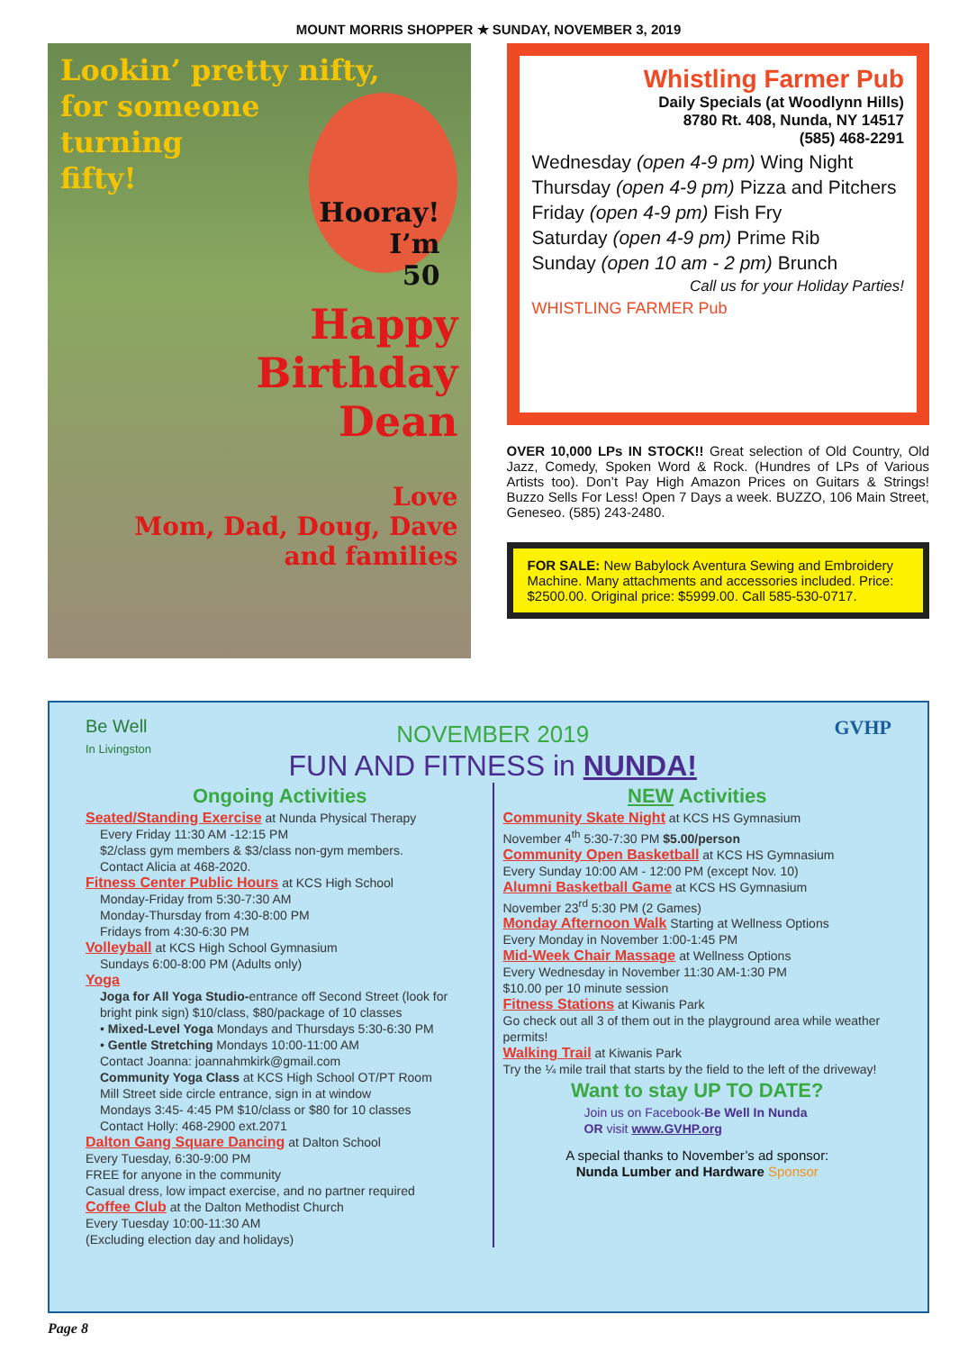MOUNT MORRIS SHOPPER ★ SUNDAY, NOVEMBER 3, 2019
Lookin’ pretty nifty,
for someone
turning
fifty!
Hooray!
I’m
50
Happy
Birthday
Dean
Love
Mom, Dad, Doug, Dave
and families
Whistling Farmer Pub
Daily Specials (at Woodlynn Hills)
8780 Rt. 408, Nunda, NY 14517
(585) 468-2291
Wednesday (open 4-9 pm) Wing Night
Thursday (open 4-9 pm) Pizza and Pitchers
Friday (open 4-9 pm) Fish Fry
Saturday (open 4-9 pm) Prime Rib
Sunday (open 10 am - 2 pm) Brunch
Call us for your Holiday Parties!
WHISTLING FARMER Pub
OVER 10,000 LPs IN STOCK!! Great selection of Old Country, Old Jazz, Comedy, Spoken Word & Rock. (Hundres of LPs of Various Artists too). Don’t Pay High Amazon Prices on Guitars & Strings! Buzzo Sells For Less! Open 7 Days a week. BUZZO, 106 Main Street, Geneseo. (585) 243-2480.
FOR SALE: New Babylock Aventura Sewing and Embroidery Machine. Many attachments and accessories included. Price: $2500.00. Original price: $5999.00. Call 585-530-0717.
Be Well
In Livingston
NOVEMBER 2019
FUN AND FITNESS in NUNDA!
GVHP
Ongoing Activities
Seated/Standing Exercise at Nunda Physical Therapy
Every Friday 11:30 AM -12:15 PM
$2/class gym members & $3/class non-gym members.
Contact Alicia at 468-2020.
Fitness Center Public Hours at KCS High School
Monday-Friday from 5:30-7:30 AM
Monday-Thursday from 4:30-8:00 PM
Fridays from 4:30-6:30 PM
Volleyball at KCS High School Gymnasium
Sundays 6:00-8:00 PM (Adults only)
Yoga
Joga for All Yoga Studio-entrance off Second Street (look for bright pink sign) $10/class, $80/package of 10 classes
• Mixed-Level Yoga Mondays and Thursdays 5:30-6:30 PM
• Gentle Stretching Mondays 10:00-11:00 AM
Contact Joanna: joannahmkirk@gmail.com
Community Yoga Class at KCS High School OT/PT Room
Mill Street side circle entrance, sign in at window
Mondays 3:45- 4:45 PM $10/class or $80 for 10 classes
Contact Holly: 468-2900 ext.2071
Dalton Gang Square Dancing at Dalton School
Every Tuesday, 6:30-9:00 PM
FREE for anyone in the community
Casual dress, low impact exercise, and no partner required
Coffee Club at the Dalton Methodist Church
Every Tuesday 10:00-11:30 AM
(Excluding election day and holidays)
NEW Activities
Community Skate Night at KCS HS Gymnasium
November 4<sup>th</sup> 5:30-7:30 PM $5.00/person
Community Open Basketball at KCS HS Gymnasium
Every Sunday 10:00 AM - 12:00 PM (except Nov. 10)
Alumni Basketball Game at KCS HS Gymnasium
November 23<sup>rd</sup> 5:30 PM (2 Games)
Monday Afternoon Walk Starting at Wellness Options
Every Monday in November 1:00-1:45 PM
Mid-Week Chair Massage at Wellness Options
Every Wednesday in November 11:30 AM-1:30 PM
$10.00 per 10 minute session
Fitness Stations at Kiwanis Park
Go check out all 3 of them out in the playground area while weather permits!
Walking Trail at Kiwanis Park
Try the ¼ mile trail that starts by the field to the left of the driveway!
Want to stay UP TO DATE?
Join us on Facebook-Be Well In Nunda
OR visit www.GVHP.org
A special thanks to November’s ad sponsor:
Nunda Lumber and Hardware Sponsor
Page 8